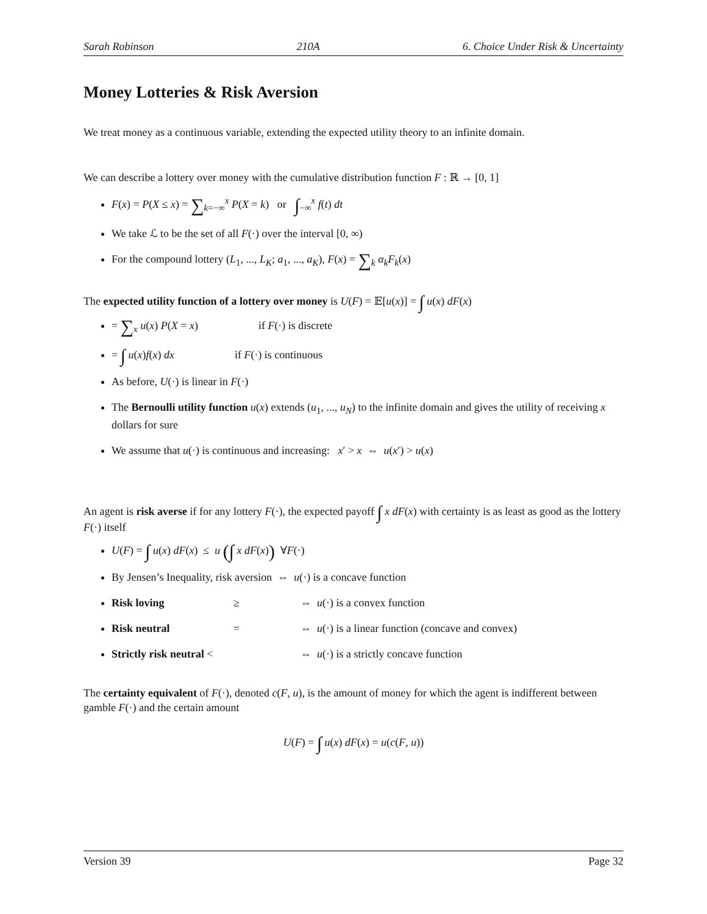Sarah Robinson 210A 6. Choice Under Risk & Uncertainty
Money Lotteries & Risk Aversion
We treat money as a continuous variable, extending the expected utility theory to an infinite domain.
We can describe a lottery over money with the cumulative distribution function F : ℝ → [0, 1]
F(x) = P(X ≤ x) = ∑<sub>k=−∞</sub><sup>x</sup> P(X = k) or ∫<sub>−∞</sub><sup>x</sup> f(t) dt
We take ℒ to be the set of all F(·) over the interval [0, ∞)
For the compound lottery (L<sub>1</sub>, ..., L<sub>K</sub>; a<sub>1</sub>, ..., a<sub>K</sub>), F(x) = ∑<sub>k</sub> α<sub>k</sub>F<sub>k</sub>(x)
The expected utility function of a lottery over money is U(F) = 𝔼[u(x)] = ∫ u(x) dF(x)
= ∑<sub>x</sub> u(x) P(X = x) if F(·) is discrete
= ∫ u(x)f(x) dx if F(·) is continuous
As before, U(·) is linear in F(·)
The Bernoulli utility function u(x) extends (u<sub>1</sub>, ..., u<sub>N</sub>) to the infinite domain and gives the utility of receiving x dollars for sure
We assume that u(·) is continuous and increasing: x′ > x ⇔ u(x′) > u(x)
An agent is risk averse if for any lottery F(·), the expected payoff ∫ x dF(x) with certainty is as least as good as the lottery F(·) itself
U(F) = ∫ u(x) dF(x) ≤ u (∫ x dF(x)) ∀F(·)
By Jensen’s Inequality, risk aversion ⇔ u(·) is a concave function
Risk loving ≥ ⇔ u(·) is a convex function
Risk neutral = ⇔ u(·) is a linear function (concave and convex)
Strictly risk neutral < ⇔ u(·) is a strictly concave function
The certainty equivalent of F(·), denoted c(F, u), is the amount of money for which the agent is indifferent between gamble F(·) and the certain amount
U(F) = ∫ u(x) dF(x) = u(c(F, u))
Version 39 Page 32